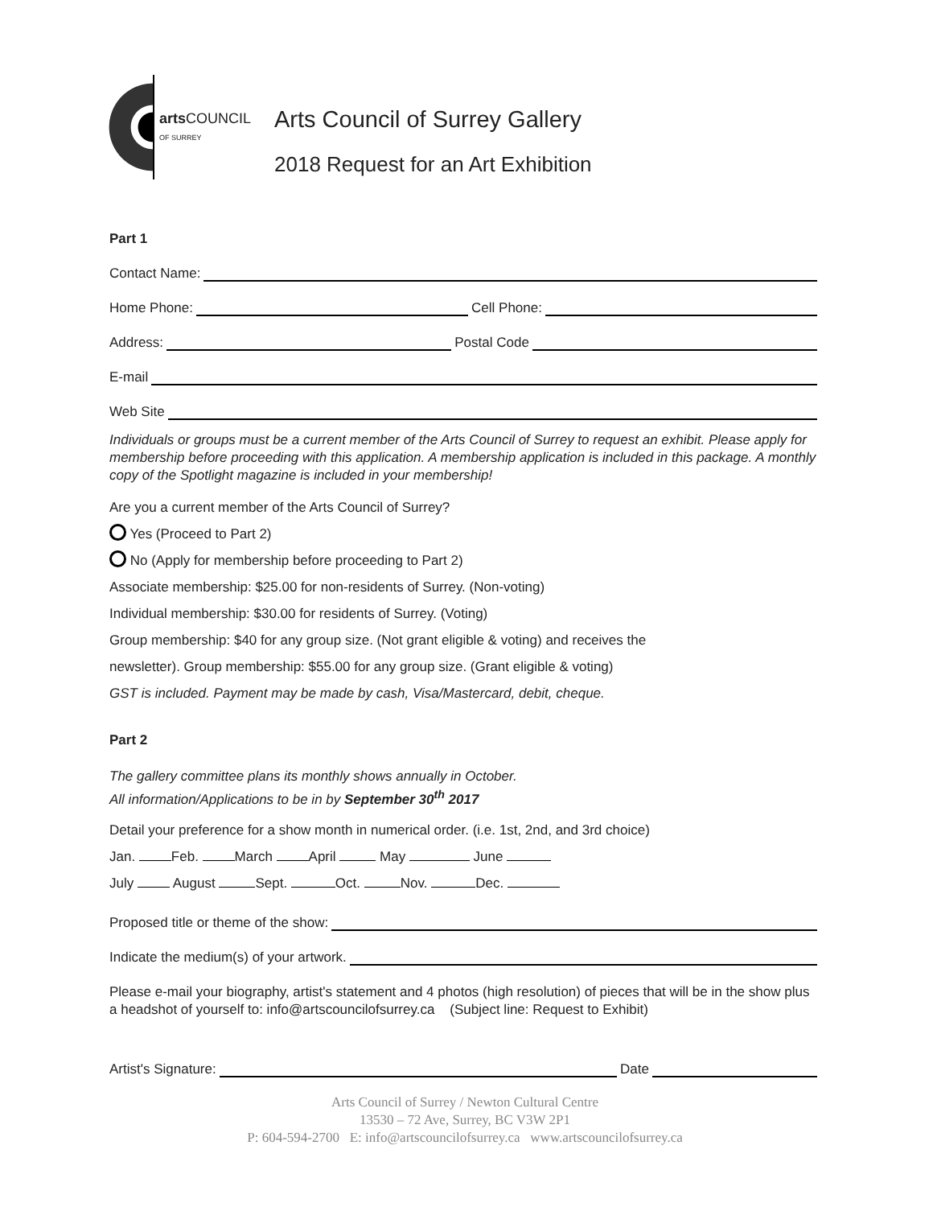artsCOUNCIL
OF SURREY
Arts Council of Surrey Gallery
2018 Request for an Art Exhibition
Part 1
Contact Name:
Home Phone: Cell Phone:
Address: Postal Code
E-mail
Web Site
Individuals or groups must be a current member of the Arts Council of Surrey to request an exhibit. Please apply for membership before proceeding with this application. A membership application is included in this package. A monthly copy of the Spotlight magazine is included in your membership!
Are you a current member of the Arts Council of Surrey?
Yes (Proceed to Part 2)
No (Apply for membership before proceeding to Part 2)
Associate membership: $25.00 for non-residents of Surrey. (Non-voting)
Individual membership: $30.00 for residents of Surrey. (Voting)
Group membership: $40 for any group size. (Not grant eligible & voting) and receives the
newsletter). Group membership: $55.00 for any group size. (Grant eligible & voting)
GST is included. Payment may be made by cash, Visa/Mastercard, debit, cheque.
Part 2
The gallery committee plans its monthly shows annually in October.
All information/Applications to be in by September 30<sup>th</sup> 2017
Detail your preference for a show month in numerical order. (i.e. 1st, 2nd, and 3rd choice)
Jan. Feb. March April May June
July August Sept. Oct. Nov. Dec.
Proposed title or theme of the show:
Indicate the medium(s) of your artwork.
Please e-mail your biography, artist's statement and 4 photos (high resolution) of pieces that will be in the show plus a headshot of yourself to: info@artscouncilofsurrey.ca (Subject line: Request to Exhibit)
Artist's Signature: Date
Arts Council of Surrey / Newton Cultural Centre
13530 – 72 Ave, Surrey, BC V3W 2P1
P: 604-594-2700 E: info@artscouncilofsurrey.ca www.artscouncilofsurrey.ca